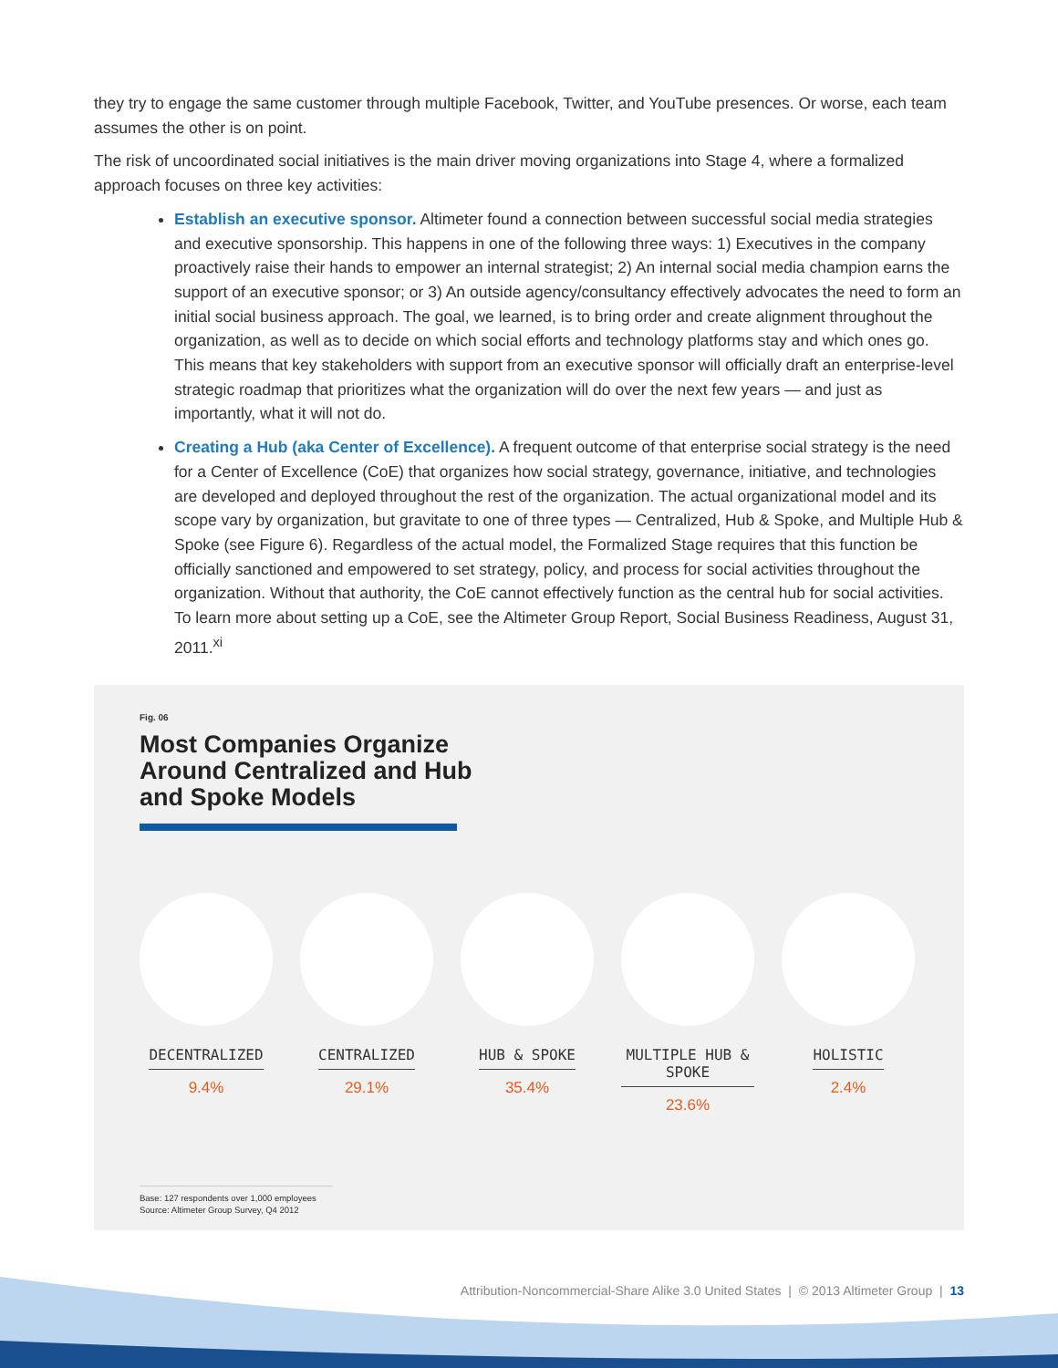they try to engage the same customer through multiple Facebook, Twitter, and YouTube presences. Or worse, each team assumes the other is on point.
The risk of uncoordinated social initiatives is the main driver moving organizations into Stage 4, where a formalized approach focuses on three key activities:
Establish an executive sponsor. Altimeter found a connection between successful social media strategies and executive sponsorship. This happens in one of the following three ways: 1) Executives in the company proactively raise their hands to empower an internal strategist; 2) An internal social media champion earns the support of an executive sponsor; or 3) An outside agency/consultancy effectively advocates the need to form an initial social business approach. The goal, we learned, is to bring order and create alignment throughout the organization, as well as to decide on which social efforts and technology platforms stay and which ones go. This means that key stakeholders with support from an executive sponsor will officially draft an enterprise-level strategic roadmap that prioritizes what the organization will do over the next few years — and just as importantly, what it will not do.
Creating a Hub (aka Center of Excellence). A frequent outcome of that enterprise social strategy is the need for a Center of Excellence (CoE) that organizes how social strategy, governance, initiative, and technologies are developed and deployed throughout the rest of the organization. The actual organizational model and its scope vary by organization, but gravitate to one of three types — Centralized, Hub & Spoke, and Multiple Hub & Spoke (see Figure 6). Regardless of the actual model, the Formalized Stage requires that this function be officially sanctioned and empowered to set strategy, policy, and process for social activities throughout the organization. Without that authority, the CoE cannot effectively function as the central hub for social activities. To learn more about setting up a CoE, see the Altimeter Group Report, Social Business Readiness, August 31, 2011.<sup>xi</sup>
Fig. 06
Most Companies Organize
Around Centralized and Hub
and Spoke Models
DECENTRALIZED
9.4%
CENTRALIZED
29.1%
HUB & SPOKE
35.4%
MULTIPLE HUB & SPOKE
23.6%
HOLISTIC
2.4%
Base: 127 respondents over 1,000 employees
Source: Altimeter Group Survey, Q4 2012
Attribution-Noncommercial-Share Alike 3.0 United States | © 2013 Altimeter Group | 13